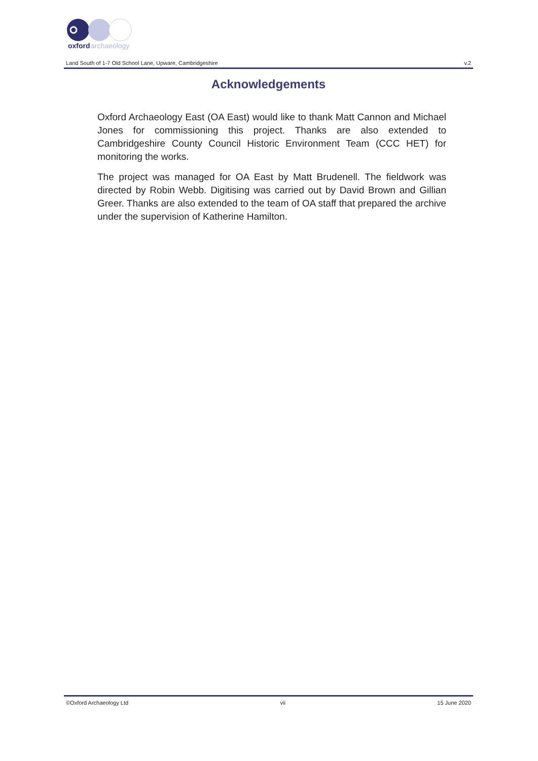oxford
archaeology
Land South of 1-7 Old School Lane, Upware, Cambridgeshire v.2
Acknowledgements
Oxford Archaeology East (OA East) would like to thank Matt Cannon and Michael Jones for commissioning this project. Thanks are also extended to Cambridgeshire County Council Historic Environment Team (CCC HET) for monitoring the works.
The project was managed for OA East by Matt Brudenell. The fieldwork was directed by Robin Webb. Digitising was carried out by David Brown and Gillian Greer. Thanks are also extended to the team of OA staff that prepared the archive under the supervision of Katherine Hamilton.
©Oxford Archaeology Ltd vii 15 June 2020